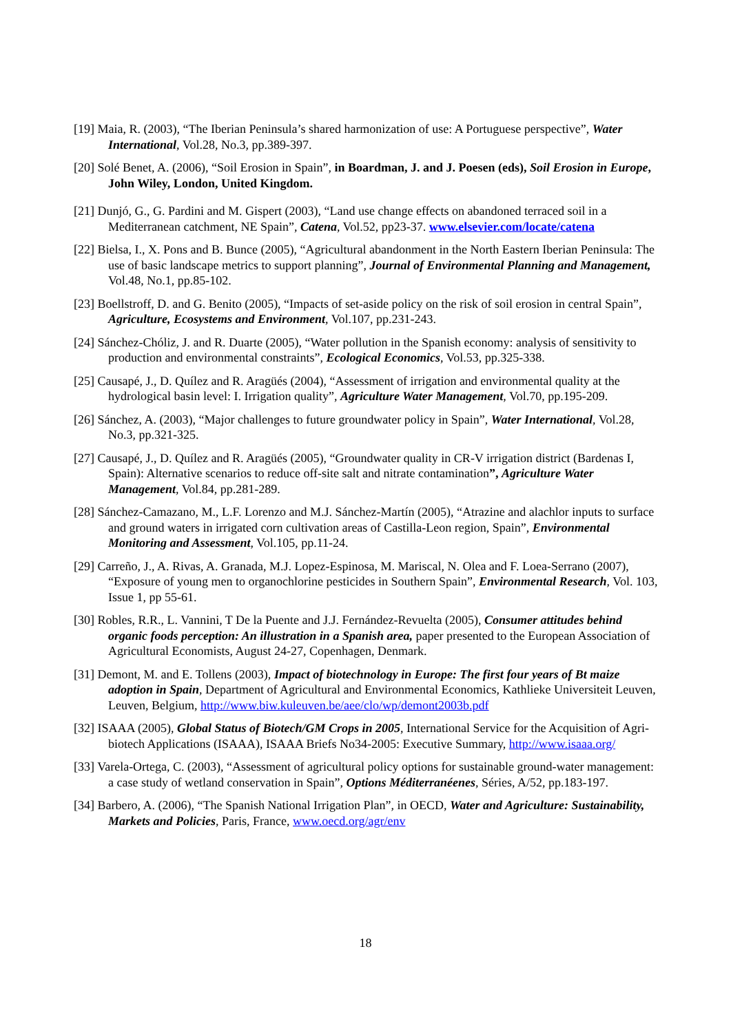[19] Maia, R. (2003), “The Iberian Peninsula’s shared harmonization of use: A Portuguese perspective”, Water International, Vol.28, No.3, pp.389-397.
[20] Solé Benet, A. (2006), “Soil Erosion in Spain”, in Boardman, J. and J. Poesen (eds), Soil Erosion in Europe, John Wiley, London, United Kingdom.
[21] Dunjó, G., G. Pardini and M. Gispert (2003), “Land use change effects on abandoned terraced soil in a Mediterranean catchment, NE Spain”, Catena, Vol.52, pp23-37. www.elsevier.com/locate/catena
[22] Bielsa, I., X. Pons and B. Bunce (2005), “Agricultural abandonment in the North Eastern Iberian Peninsula: The use of basic landscape metrics to support planning”, Journal of Environmental Planning and Management, Vol.48, No.1, pp.85-102.
[23] Boellstroff, D. and G. Benito (2005), “Impacts of set-aside policy on the risk of soil erosion in central Spain”, Agriculture, Ecosystems and Environment, Vol.107, pp.231-243.
[24] Sánchez-Chóliz, J. and R. Duarte (2005), “Water pollution in the Spanish economy: analysis of sensitivity to production and environmental constraints”, Ecological Economics, Vol.53, pp.325-338.
[25] Causapé, J., D. Quílez and R. Aragüés (2004), “Assessment of irrigation and environmental quality at the hydrological basin level: I. Irrigation quality”, Agriculture Water Management, Vol.70, pp.195-209.
[26] Sánchez, A. (2003), “Major challenges to future groundwater policy in Spain”, Water International, Vol.28, No.3, pp.321-325.
[27] Causapé, J., D. Quílez and R. Aragüés (2005), “Groundwater quality in CR-V irrigation district (Bardenas I, Spain): Alternative scenarios to reduce off-site salt and nitrate contamination”, Agriculture Water Management, Vol.84, pp.281-289.
[28] Sánchez-Camazano, M., L.F. Lorenzo and M.J. Sánchez-Martín (2005), “Atrazine and alachlor inputs to surface and ground waters in irrigated corn cultivation areas of Castilla-Leon region, Spain”, Environmental Monitoring and Assessment, Vol.105, pp.11-24.
[29] Carreño, J., A. Rivas, A. Granada, M.J. Lopez-Espinosa, M. Mariscal, N. Olea and F. Loea-Serrano (2007), “Exposure of young men to organochlorine pesticides in Southern Spain”, Environmental Research, Vol. 103, Issue 1, pp 55-61.
[30] Robles, R.R., L. Vannini, T De la Puente and J.J. Fernández-Revuelta (2005), Consumer attitudes behind organic foods perception: An illustration in a Spanish area, paper presented to the European Association of Agricultural Economists, August 24-27, Copenhagen, Denmark.
[31] Demont, M. and E. Tollens (2003), Impact of biotechnology in Europe: The first four years of Bt maize adoption in Spain, Department of Agricultural and Environmental Economics, Kathlieke Universiteit Leuven, Leuven, Belgium, http://www.biw.kuleuven.be/aee/clo/wp/demont2003b.pdf
[32] ISAAA (2005), Global Status of Biotech/GM Crops in 2005, International Service for the Acquisition of Agri-biotech Applications (ISAAA), ISAAA Briefs No34-2005: Executive Summary, http://www.isaaa.org/
[33] Varela-Ortega, C. (2003), “Assessment of agricultural policy options for sustainable ground-water management: a case study of wetland conservation in Spain”, Options Méditerranéenes, Séries, A/52, pp.183-197.
[34] Barbero, A. (2006), “The Spanish National Irrigation Plan”, in OECD, Water and Agriculture: Sustainability, Markets and Policies, Paris, France, www.oecd.org/agr/env
18